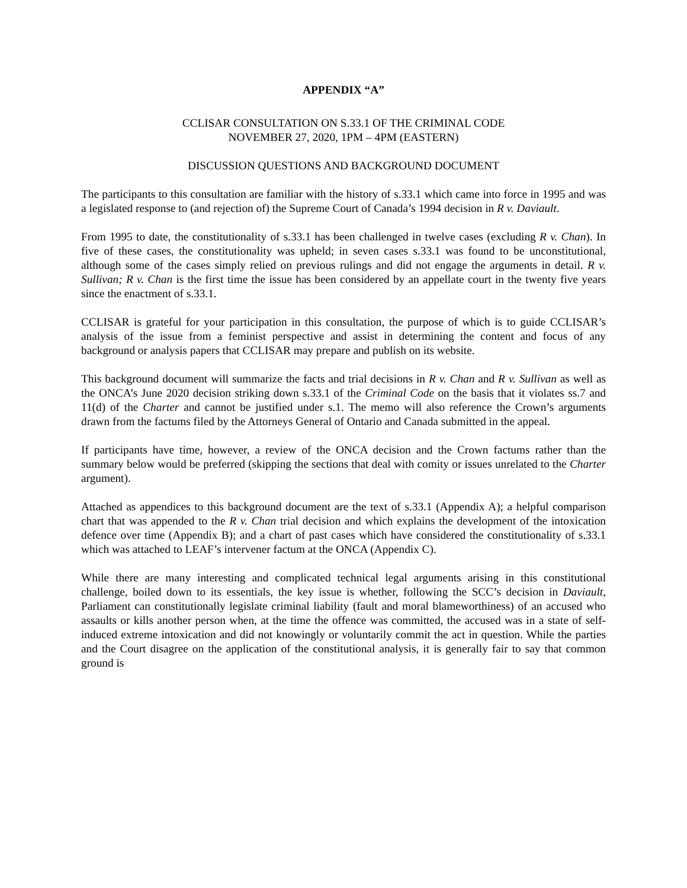APPENDIX “A”
CCLISAR CONSULTATION ON S.33.1 OF THE CRIMINAL CODE
NOVEMBER 27, 2020, 1PM – 4PM (EASTERN)
DISCUSSION QUESTIONS AND BACKGROUND DOCUMENT
The participants to this consultation are familiar with the history of s.33.1 which came into force in 1995 and was a legislated response to (and rejection of) the Supreme Court of Canada’s 1994 decision in R v. Daviault.
From 1995 to date, the constitutionality of s.33.1 has been challenged in twelve cases (excluding R v. Chan). In five of these cases, the constitutionality was upheld; in seven cases s.33.1 was found to be unconstitutional, although some of the cases simply relied on previous rulings and did not engage the arguments in detail. R v. Sullivan; R v. Chan is the first time the issue has been considered by an appellate court in the twenty five years since the enactment of s.33.1.
CCLISAR is grateful for your participation in this consultation, the purpose of which is to guide CCLISAR’s analysis of the issue from a feminist perspective and assist in determining the content and focus of any background or analysis papers that CCLISAR may prepare and publish on its website.
This background document will summarize the facts and trial decisions in R v. Chan and R v. Sullivan as well as the ONCA’s June 2020 decision striking down s.33.1 of the Criminal Code on the basis that it violates ss.7 and 11(d) of the Charter and cannot be justified under s.1. The memo will also reference the Crown’s arguments drawn from the factums filed by the Attorneys General of Ontario and Canada submitted in the appeal.
If participants have time, however, a review of the ONCA decision and the Crown factums rather than the summary below would be preferred (skipping the sections that deal with comity or issues unrelated to the Charter argument).
Attached as appendices to this background document are the text of s.33.1 (Appendix A); a helpful comparison chart that was appended to the R v. Chan trial decision and which explains the development of the intoxication defence over time (Appendix B); and a chart of past cases which have considered the constitutionality of s.33.1 which was attached to LEAF’s intervener factum at the ONCA (Appendix C).
While there are many interesting and complicated technical legal arguments arising in this constitutional challenge, boiled down to its essentials, the key issue is whether, following the SCC’s decision in Daviault, Parliament can constitutionally legislate criminal liability (fault and moral blameworthiness) of an accused who assaults or kills another person when, at the time the offence was committed, the accused was in a state of self-induced extreme intoxication and did not knowingly or voluntarily commit the act in question. While the parties and the Court disagree on the application of the constitutional analysis, it is generally fair to say that common ground is